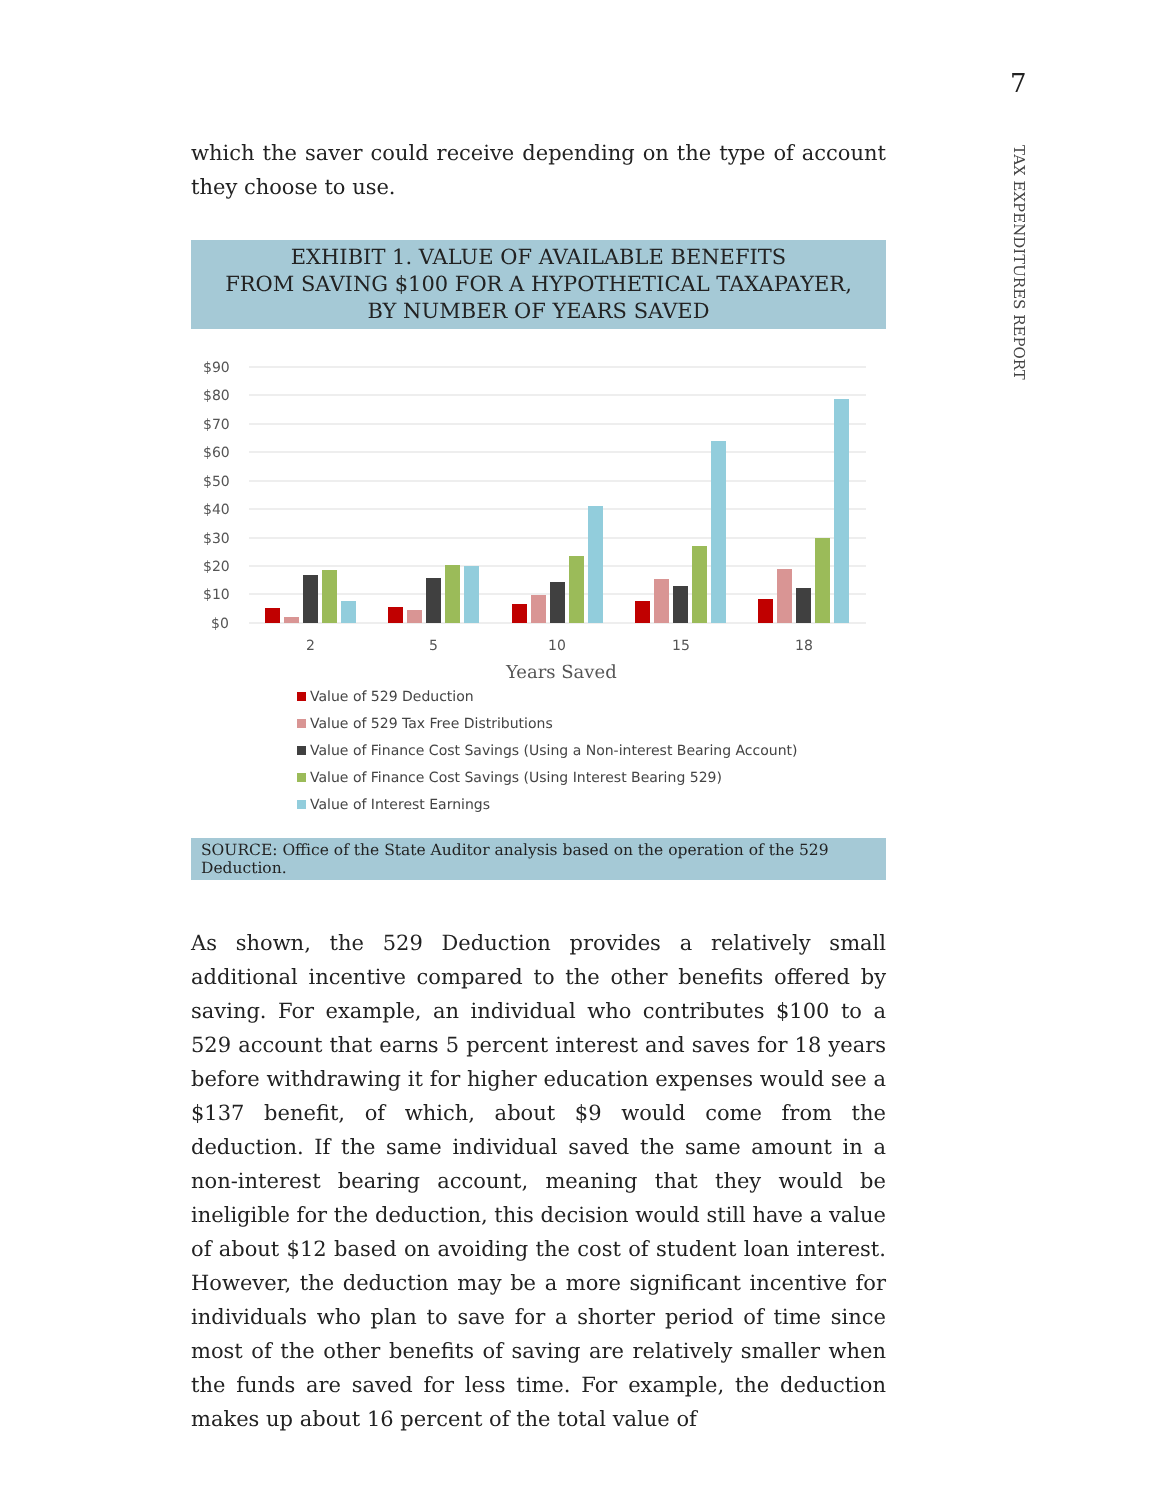7
TAX EXPENDITURES REPORT
which the saver could receive depending on the type of account they choose to use.
EXHIBIT 1. VALUE OF AVAILABLE BENEFITS
FROM SAVING $100 FOR A HYPOTHETICAL TAXAPAYER,
BY NUMBER OF YEARS SAVED
$90
$80
$70
$60
$50
$40
$30
$20
$10
$0
2
5
10
15
18
Years Saved
Value of 529 Deduction
Value of 529 Tax Free Distributions
Value of Finance Cost Savings (Using a Non-interest Bearing Account)
Value of Finance Cost Savings (Using Interest Bearing 529)
Value of Interest Earnings
SOURCE: Office of the State Auditor analysis based on the operation of the 529 Deduction.
As shown, the 529 Deduction provides a relatively small additional incentive compared to the other benefits offered by saving. For example, an individual who contributes $100 to a 529 account that earns 5 percent interest and saves for 18 years before withdrawing it for higher education expenses would see a $137 benefit, of which, about $9 would come from the deduction. If the same individual saved the same amount in a non-interest bearing account, meaning that they would be ineligible for the deduction, this decision would still have a value of about $12 based on avoiding the cost of student loan interest. However, the deduction may be a more significant incentive for individuals who plan to save for a shorter period of time since most of the other benefits of saving are relatively smaller when the funds are saved for less time. For example, the deduction makes up about 16 percent of the total value of